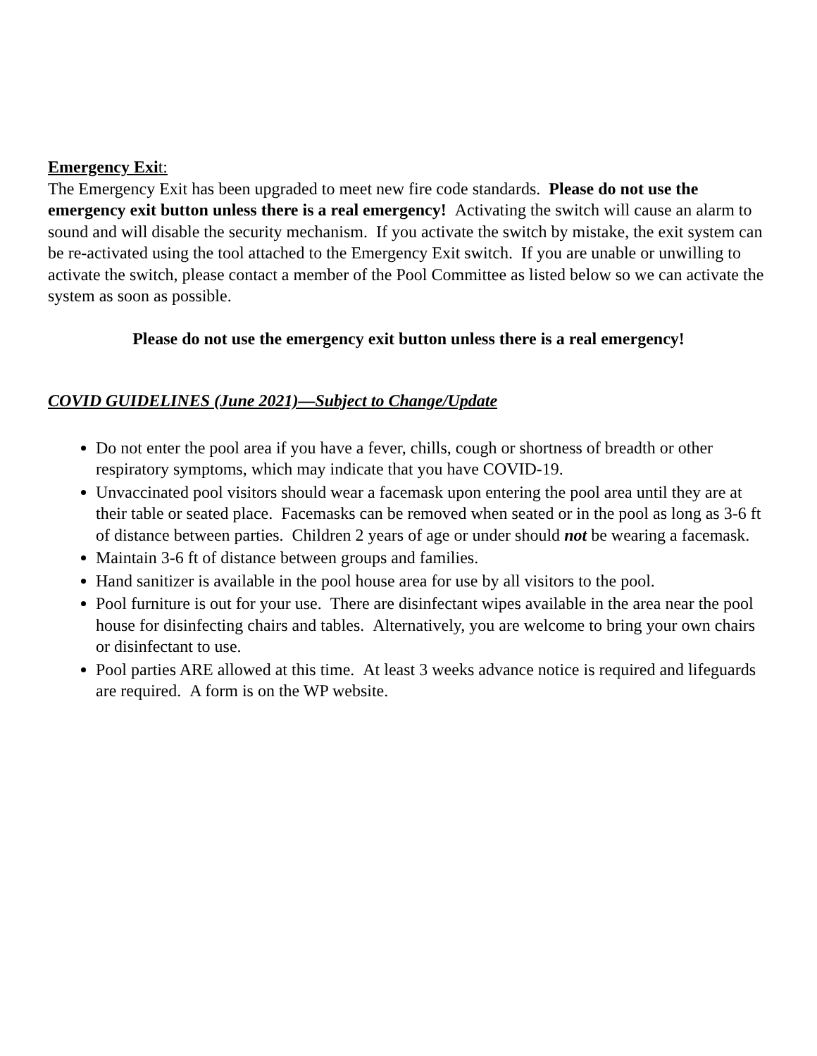Emergency Exit:
The Emergency Exit has been upgraded to meet new fire code standards. Please do not use the emergency exit button unless there is a real emergency! Activating the switch will cause an alarm to sound and will disable the security mechanism. If you activate the switch by mistake, the exit system can be re-activated using the tool attached to the Emergency Exit switch. If you are unable or unwilling to activate the switch, please contact a member of the Pool Committee as listed below so we can activate the system as soon as possible.
Please do not use the emergency exit button unless there is a real emergency!
COVID GUIDELINES (June 2021)—Subject to Change/Update
Do not enter the pool area if you have a fever, chills, cough or shortness of breadth or other respiratory symptoms, which may indicate that you have COVID-19.
Unvaccinated pool visitors should wear a facemask upon entering the pool area until they are at their table or seated place. Facemasks can be removed when seated or in the pool as long as 3-6 ft of distance between parties. Children 2 years of age or under should not be wearing a facemask.
Maintain 3-6 ft of distance between groups and families.
Hand sanitizer is available in the pool house area for use by all visitors to the pool.
Pool furniture is out for your use. There are disinfectant wipes available in the area near the pool house for disinfecting chairs and tables. Alternatively, you are welcome to bring your own chairs or disinfectant to use.
Pool parties ARE allowed at this time. At least 3 weeks advance notice is required and lifeguards are required. A form is on the WP website.